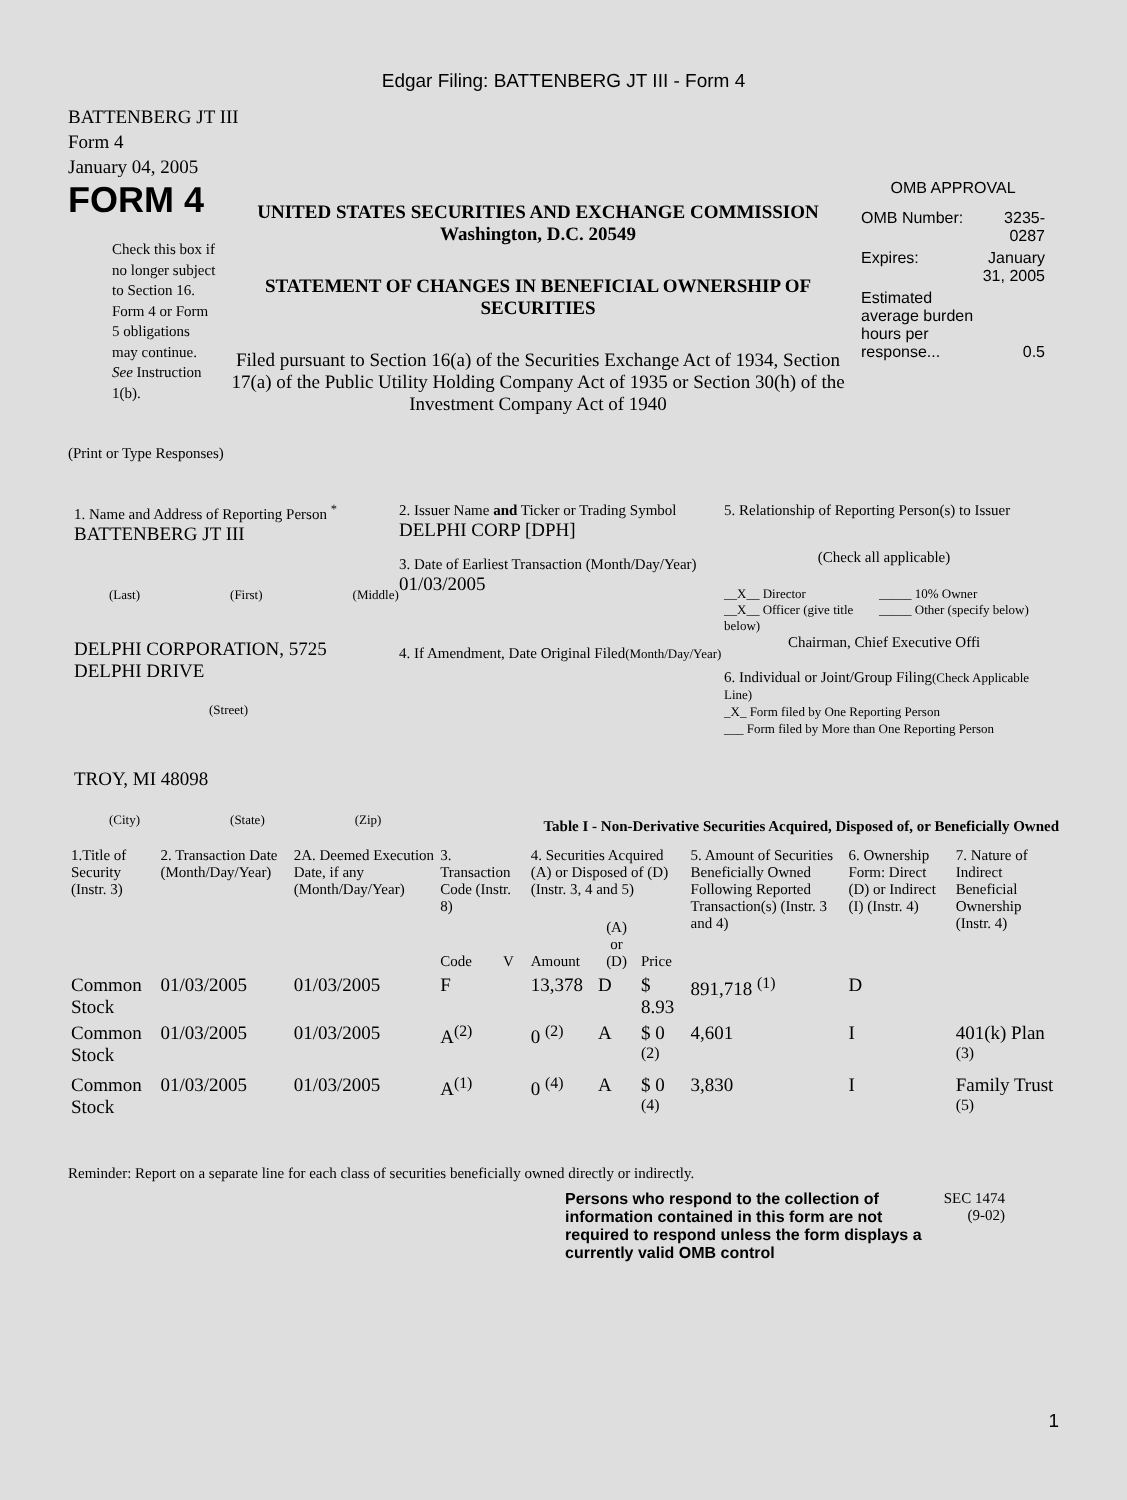Edgar Filing: BATTENBERG JT III - Form 4
BATTENBERG JT III
Form 4
January 04, 2005
FORM 4
Check this box if no longer subject to Section 16. Form 4 or Form 5 obligations may continue. See Instruction 1(b).
UNITED STATES SECURITIES AND EXCHANGE COMMISSION
Washington, D.C. 20549
STATEMENT OF CHANGES IN BENEFICIAL OWNERSHIP OF SECURITIES
Filed pursuant to Section 16(a) of the Securities Exchange Act of 1934, Section 17(a) of the Public Utility Holding Company Act of 1935 or Section 30(h) of the Investment Company Act of 1940
OMB APPROVAL
| OMB Number: | 3235-0287 |
| Expires: | January 31, 2005 |
| Estimated average burden hours per response... | 0.5 |
(Print or Type Responses)
1. Name and Address of Reporting Person <sup>*</sup>
BATTENBERG JT III
(Last) (First) (Middle)
DELPHI CORPORATION, 5725 DELPHI DRIVE
(Street)
TROY, MI 48098
(City) (State) (Zip)
2. Issuer Name and Ticker or Trading Symbol
DELPHI CORP [DPH]
3. Date of Earliest Transaction (Month/Day/Year)
01/03/2005
4. If Amendment, Date Original Filed(Month/Day/Year)
5. Relationship of Reporting Person(s) to Issuer
(Check all applicable)
__X__ Director
__X__ Officer (give title below)
_____ 10% Owner
_____ Other (specify below)
Chairman, Chief Executive Offi
6. Individual or Joint/Group Filing(Check Applicable Line)
_X_ Form filed by One Reporting Person
___ Form filed by More than One Reporting Person
Table I - Non-Derivative Securities Acquired, Disposed of, or Beneficially Owned
| 1.Title of Security (Instr. 3) | 2. Transaction Date (Month/Day/Year) | 2A. Deemed Execution Date, if any (Month/Day/Year) | 3. Transaction Code (Instr. 8) | | 4. Securities Acquired (A) or Disposed of (D) (Instr. 3, 4 and 5) | | | 5. Amount of Securities Beneficially Owned Following Reported Transaction(s) (Instr. 3 and 4) | 6. Ownership Form: Direct (D) or Indirect (I) (Instr. 4) | 7. Nature of Indirect Beneficial Ownership (Instr. 4) |
| --- | --- | --- | --- | --- | --- | --- | --- | --- | --- | --- |
| | | | Code | V | Amount | (A) or (D) | Price | | | |
| Common Stock | 01/03/2005 | 01/03/2005 | F | | 13,378 | D | $ 8.93 | 891,718 <sup>(1)</sup> | D | |
| Common Stock | 01/03/2005 | 01/03/2005 | A<sup>(2)</sup> | | 0 <sup>(2)</sup> | A | $ 0 <sup>(2)</sup> | 4,601 | I | 401(k) Plan <sup>(3)</sup> |
| Common Stock | 01/03/2005 | 01/03/2005 | A<sup>(1)</sup> | | 0 <sup>(4)</sup> | A | $ 0 <sup>(4)</sup> | 3,830 | I | Family Trust <sup>(5)</sup> |
Reminder: Report on a separate line for each class of securities beneficially owned directly or indirectly.
Persons who respond to the collection of information contained in this form are not required to respond unless the form displays a currently valid OMB control
SEC 1474 (9-02)
1